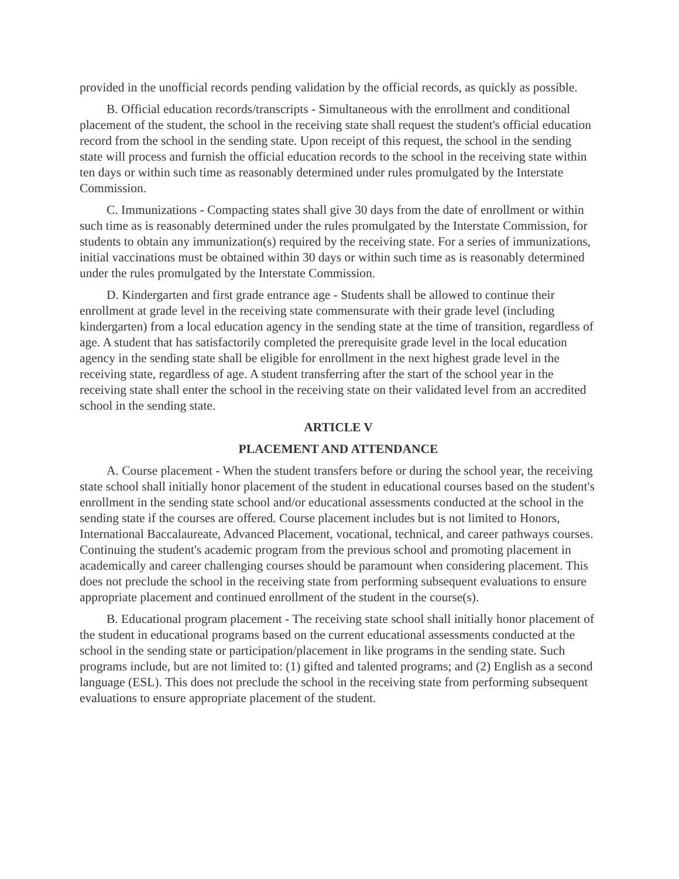provided in the unofficial records pending validation by the official records, as quickly as possible.
B. Official education records/transcripts - Simultaneous with the enrollment and conditional placement of the student, the school in the receiving state shall request the student's official education record from the school in the sending state. Upon receipt of this request, the school in the sending state will process and furnish the official education records to the school in the receiving state within ten days or within such time as reasonably determined under rules promulgated by the Interstate Commission.
C. Immunizations - Compacting states shall give 30 days from the date of enrollment or within such time as is reasonably determined under the rules promulgated by the Interstate Commission, for students to obtain any immunization(s) required by the receiving state. For a series of immunizations, initial vaccinations must be obtained within 30 days or within such time as is reasonably determined under the rules promulgated by the Interstate Commission.
D. Kindergarten and first grade entrance age - Students shall be allowed to continue their enrollment at grade level in the receiving state commensurate with their grade level (including kindergarten) from a local education agency in the sending state at the time of transition, regardless of age. A student that has satisfactorily completed the prerequisite grade level in the local education agency in the sending state shall be eligible for enrollment in the next highest grade level in the receiving state, regardless of age. A student transferring after the start of the school year in the receiving state shall enter the school in the receiving state on their validated level from an accredited school in the sending state.
ARTICLE V
PLACEMENT AND ATTENDANCE
A. Course placement - When the student transfers before or during the school year, the receiving state school shall initially honor placement of the student in educational courses based on the student's enrollment in the sending state school and/or educational assessments conducted at the school in the sending state if the courses are offered. Course placement includes but is not limited to Honors, International Baccalaureate, Advanced Placement, vocational, technical, and career pathways courses. Continuing the student's academic program from the previous school and promoting placement in academically and career challenging courses should be paramount when considering placement. This does not preclude the school in the receiving state from performing subsequent evaluations to ensure appropriate placement and continued enrollment of the student in the course(s).
B. Educational program placement - The receiving state school shall initially honor placement of the student in educational programs based on the current educational assessments conducted at the school in the sending state or participation/placement in like programs in the sending state. Such programs include, but are not limited to: (1) gifted and talented programs; and (2) English as a second language (ESL). This does not preclude the school in the receiving state from performing subsequent evaluations to ensure appropriate placement of the student.